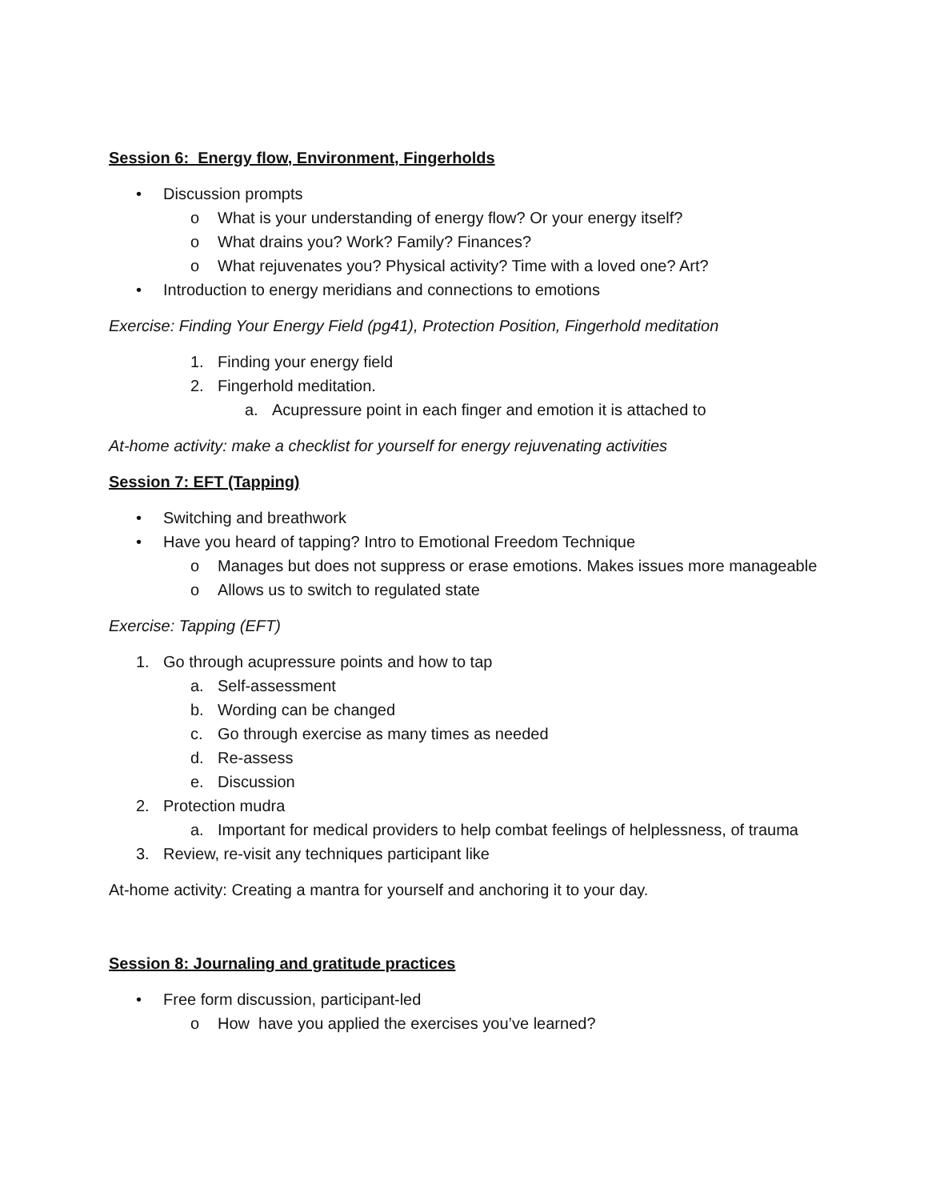Session 6: Energy flow, Environment, Fingerholds
• Discussion prompts
o What is your understanding of energy flow? Or your energy itself?
o What drains you? Work? Family? Finances?
o What rejuvenates you? Physical activity? Time with a loved one? Art?
• Introduction to energy meridians and connections to emotions
Exercise: Finding Your Energy Field (pg41), Protection Position, Fingerhold meditation
1. Finding your energy field
2. Fingerhold meditation.
a. Acupressure point in each finger and emotion it is attached to
At-home activity: make a checklist for yourself for energy rejuvenating activities
Session 7: EFT (Tapping)
• Switching and breathwork
• Have you heard of tapping? Intro to Emotional Freedom Technique
o Manages but does not suppress or erase emotions. Makes issues more manageable
o Allows us to switch to regulated state
Exercise: Tapping (EFT)
1. Go through acupressure points and how to tap
a. Self-assessment
b. Wording can be changed
c. Go through exercise as many times as needed
d. Re-assess
e. Discussion
2. Protection mudra
a. Important for medical providers to help combat feelings of helplessness, of trauma
3. Review, re-visit any techniques participant like
At-home activity: Creating a mantra for yourself and anchoring it to your day.
Session 8: Journaling and gratitude practices
• Free form discussion, participant-led
o How have you applied the exercises you’ve learned?